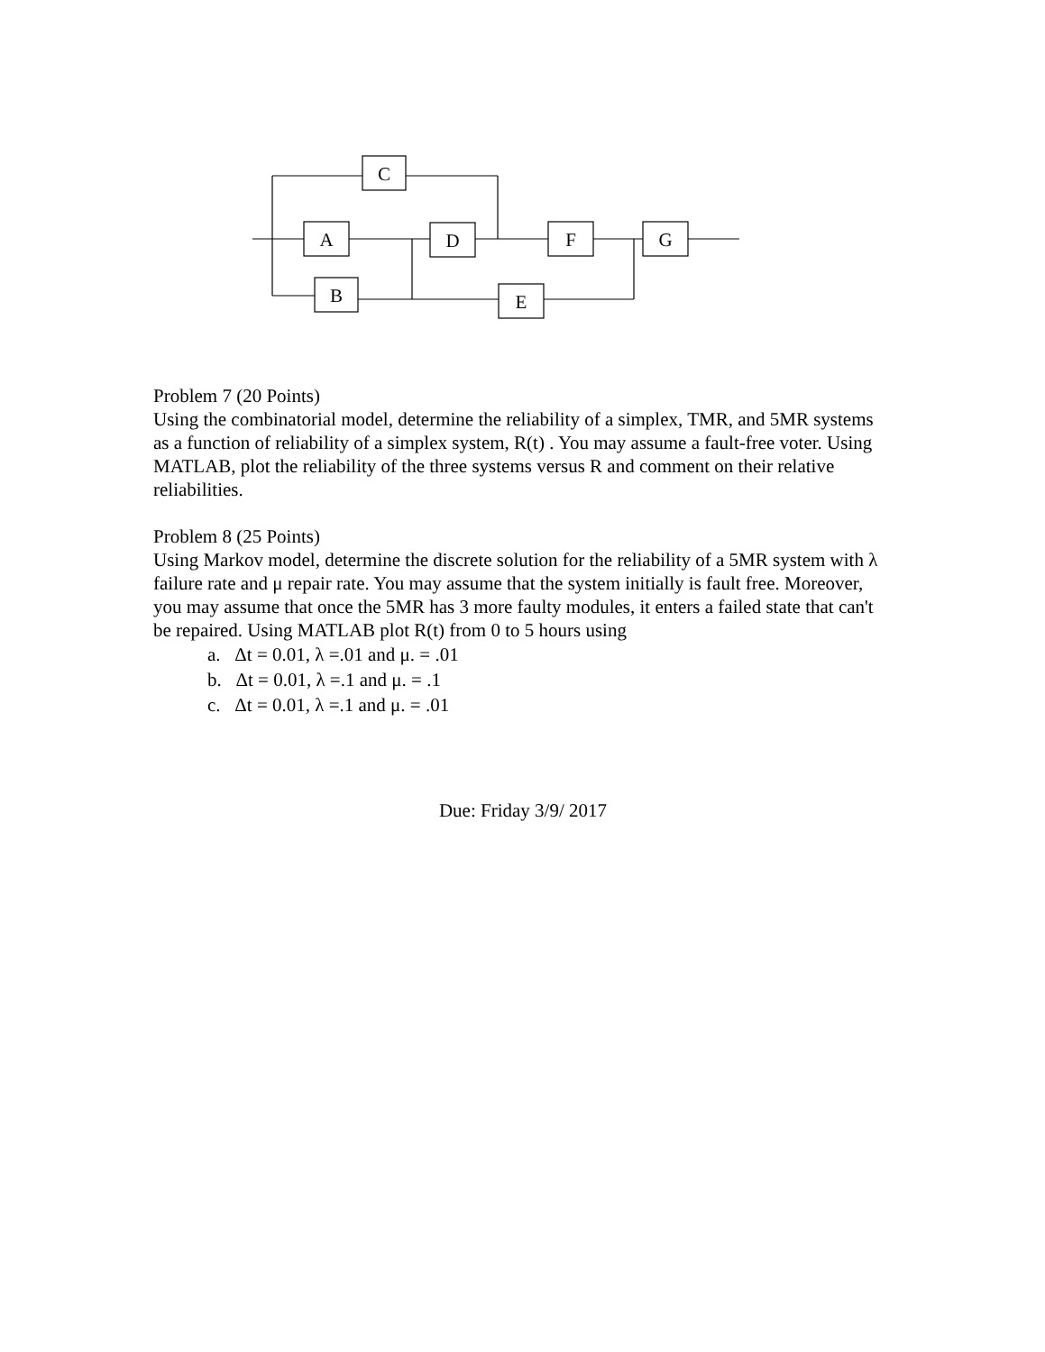C
A
B
D
E
F
G
Problem 7 (20 Points)
Using the combinatorial model, determine the reliability of a simplex, TMR, and 5MR systems as a function of reliability of a simplex system, R(t) . You may assume a fault-free voter. Using MATLAB, plot the reliability of the three systems versus R and comment on their relative reliabilities.
Problem 8 (25 Points)
Using Markov model, determine the discrete solution for the reliability of a 5MR system with λ failure rate and μ repair rate. You may assume that the system initially is fault free. Moreover, you may assume that once the 5MR has 3 more faulty modules, it enters a failed state that can't be repaired. Using MATLAB plot R(t) from 0 to 5 hours using
a. Δt = 0.01, λ =.01 and μ. = .01
b. Δt = 0.01, λ =.1 and μ. = .1
c. Δt = 0.01, λ =.1 and μ. = .01
Due: Friday 3/9/ 2017